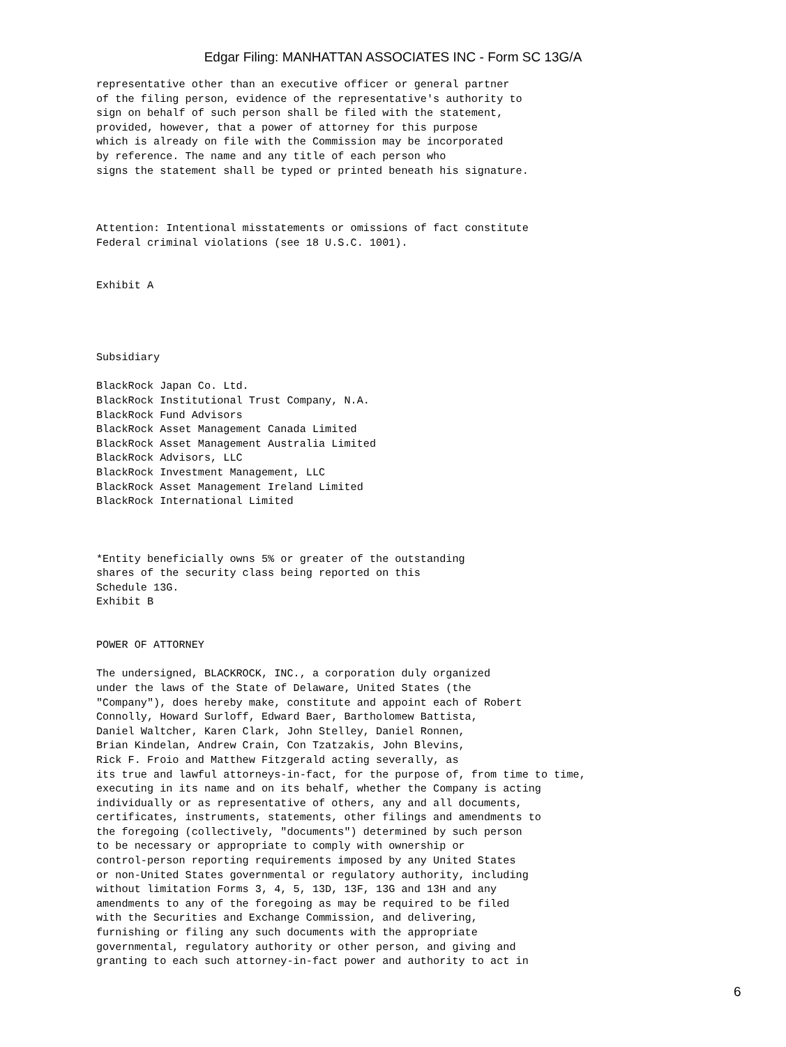Edgar Filing: MANHATTAN ASSOCIATES INC - Form SC 13G/A
representative other than an executive officer or general partner
of the filing person, evidence of the representative's authority to
sign on behalf of such person shall be filed with the statement,
provided, however, that a power of attorney for this purpose
which is already on file with the Commission may be incorporated
by reference. The name and any title of each person who
signs the statement shall be typed or printed beneath his signature.



Attention: Intentional misstatements or omissions of fact constitute
Federal criminal violations (see 18 U.S.C. 1001).


Exhibit A




Subsidiary

BlackRock Japan Co. Ltd.
BlackRock Institutional Trust Company, N.A.
BlackRock Fund Advisors
BlackRock Asset Management Canada Limited
BlackRock Asset Management Australia Limited
BlackRock Advisors, LLC
BlackRock Investment Management, LLC
BlackRock Asset Management Ireland Limited
BlackRock International Limited



*Entity beneficially owns 5% or greater of the outstanding
shares of the security class being reported on this
Schedule 13G.
Exhibit B


POWER OF ATTORNEY

The undersigned, BLACKROCK, INC., a corporation duly organized
under the laws of the State of Delaware, United States (the
"Company"), does hereby make, constitute and appoint each of Robert
Connolly, Howard Surloff, Edward Baer, Bartholomew Battista,
Daniel Waltcher, Karen Clark, John Stelley, Daniel Ronnen,
Brian Kindelan, Andrew Crain, Con Tzatzakis, John Blevins,
Rick F. Froio and Matthew Fitzgerald acting severally, as
its true and lawful attorneys-in-fact, for the purpose of, from time to time,
executing in its name and on its behalf, whether the Company is acting
individually or as representative of others, any and all documents,
certificates, instruments, statements, other filings and amendments to
the foregoing (collectively, "documents") determined by such person
to be necessary or appropriate to comply with ownership or
control-person reporting requirements imposed by any United States
or non-United States governmental or regulatory authority, including
without limitation Forms 3, 4, 5, 13D, 13F, 13G and 13H and any
amendments to any of the foregoing as may be required to be filed
with the Securities and Exchange Commission, and delivering,
furnishing or filing any such documents with the appropriate
governmental, regulatory authority or other person, and giving and
granting to each such attorney-in-fact power and authority to act in
6